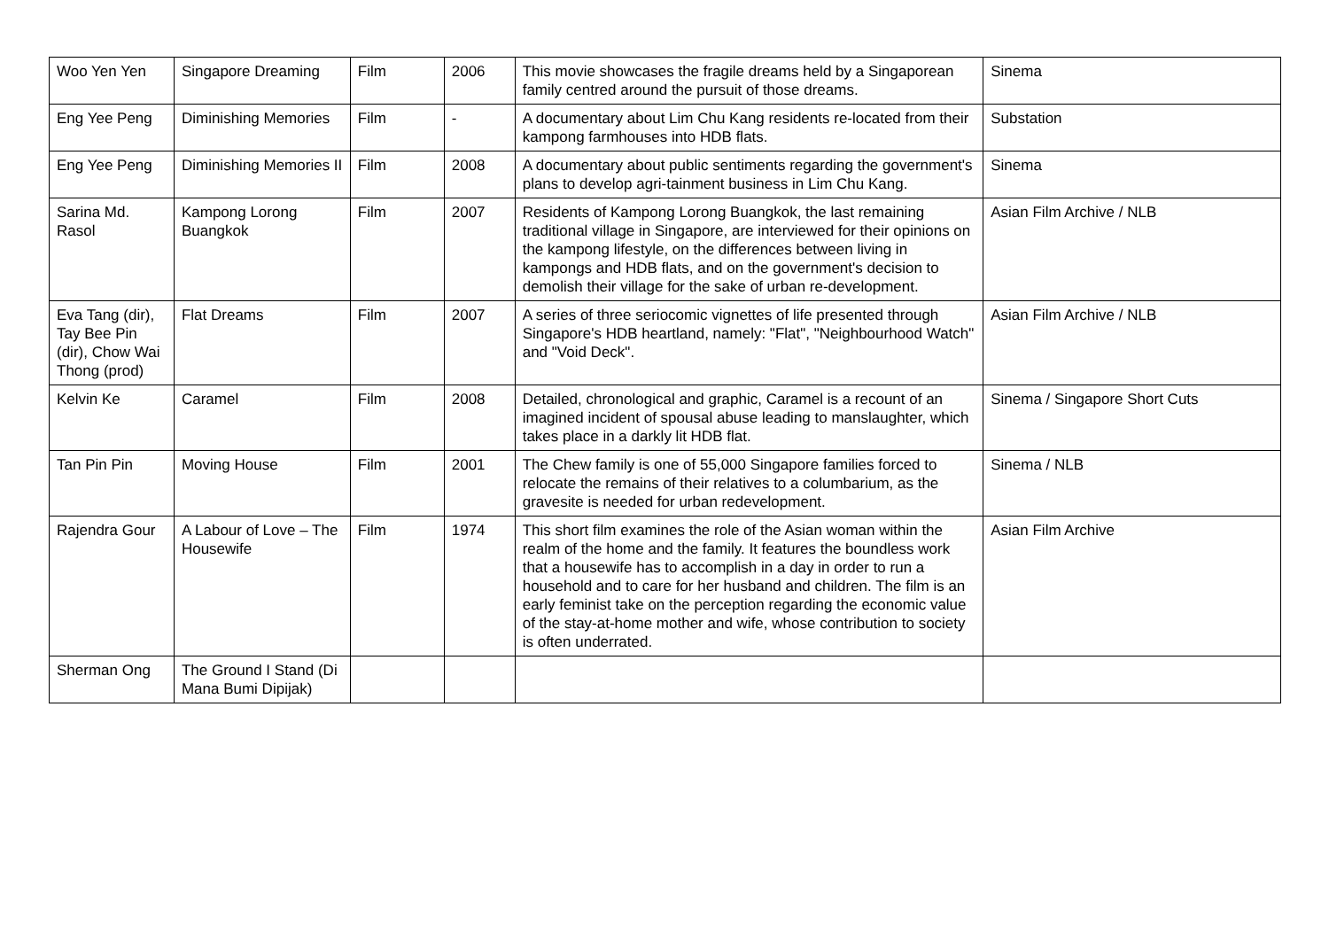| Woo Yen Yen | Singapore Dreaming | Film | 2006 | This movie showcases the fragile dreams held by a Singaporean family centred around the pursuit of those dreams. | Sinema |
| Eng Yee Peng | Diminishing Memories | Film | - | A documentary about Lim Chu Kang residents re-located from their kampong farmhouses into HDB flats. | Substation |
| Eng Yee Peng | Diminishing Memories II | Film | 2008 | A documentary about public sentiments regarding the government's plans to develop agri-tainment business in Lim Chu Kang. | Sinema |
| Sarina Md. Rasol | Kampong Lorong Buangkok | Film | 2007 | Residents of Kampong Lorong Buangkok, the last remaining traditional village in Singapore, are interviewed for their opinions on the kampong lifestyle, on the differences between living in kampongs and HDB flats, and on the government's decision to demolish their village for the sake of urban re-development. | Asian Film Archive / NLB |
| Eva Tang (dir), Tay Bee Pin (dir), Chow Wai Thong (prod) | Flat Dreams | Film | 2007 | A series of three seriocomic vignettes of life presented through Singapore's HDB heartland, namely: "Flat", "Neighbourhood Watch" and "Void Deck". | Asian Film Archive / NLB |
| Kelvin Ke | Caramel | Film | 2008 | Detailed, chronological and graphic, Caramel is a recount of an imagined incident of spousal abuse leading to manslaughter, which takes place in a darkly lit HDB flat. | Sinema / Singapore Short Cuts |
| Tan Pin Pin | Moving House | Film | 2001 | The Chew family is one of 55,000 Singapore families forced to relocate the remains of their relatives to a columbarium, as the gravesite is needed for urban redevelopment. | Sinema / NLB |
| Rajendra Gour | A Labour of Love – The Housewife | Film | 1974 | This short film examines the role of the Asian woman within the realm of the home and the family. It features the boundless work that a housewife has to accomplish in a day in order to run a household and to care for her husband and children. The film is an early feminist take on the perception regarding the economic value of the stay-at-home mother and wife, whose contribution to society is often underrated. | Asian Film Archive |
| Sherman Ong | The Ground I Stand (Di Mana Bumi Dipijak) | | | | |